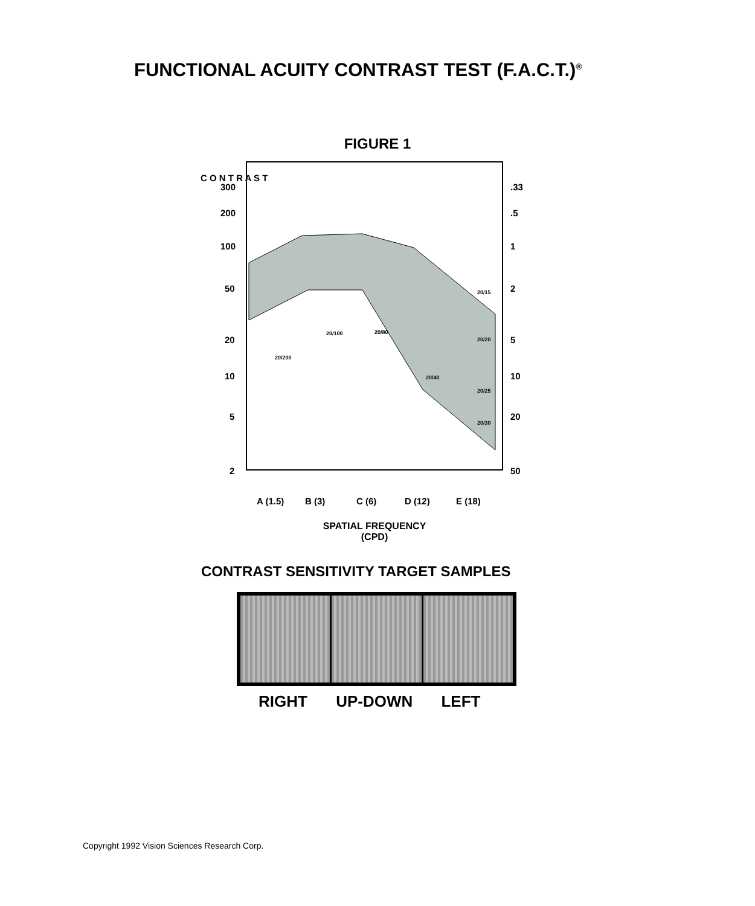FUNCTIONAL ACUITY CONTRAST TEST (F.A.C.T.)<sup>®</sup>
FIGURE 1
C O N T R A S T
300
200
100
50
20
10
5
2
.33
.5
1
2
5
10
20
50
A (1.5)
B (3)
C (6)
D (12)
E (18)
20/100
20/80
20/200
20/40
20/15
20/20
20/25
20/30
SPATIAL FREQUENCY
(CPD)
CONTRAST SENSITIVITY TARGET SAMPLES
RIGHT UP-DOWN LEFT
Copyright 1992 Vision Sciences Research Corp.